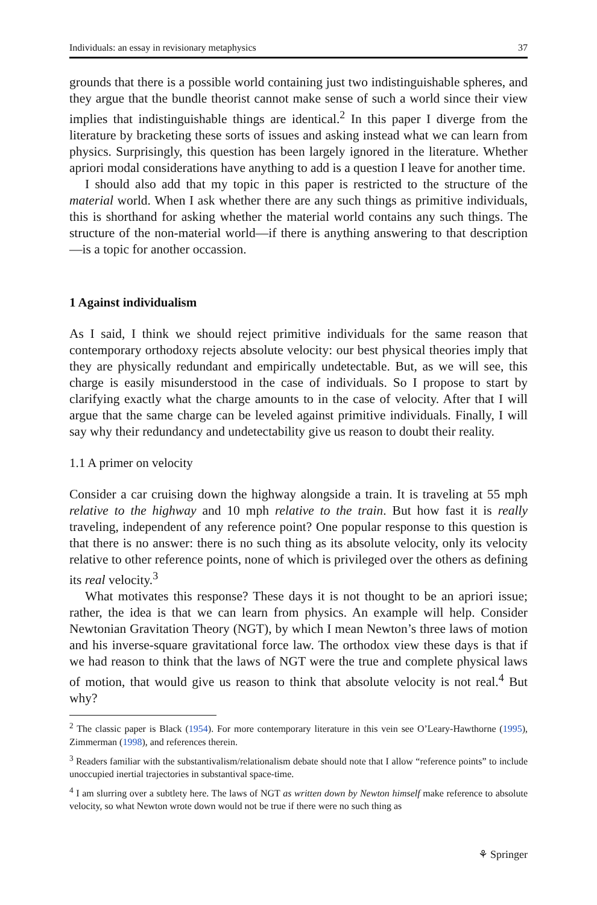Individuals: an essay in revisionary metaphysics 37
grounds that there is a possible world containing just two indistinguishable spheres, and they argue that the bundle theorist cannot make sense of such a world since their view implies that indistinguishable things are identical.<sup>2</sup> In this paper I diverge from the literature by bracketing these sorts of issues and asking instead what we can learn from physics. Surprisingly, this question has been largely ignored in the literature. Whether apriori modal considerations have anything to add is a question I leave for another time.
I should also add that my topic in this paper is restricted to the structure of the material world. When I ask whether there are any such things as primitive individuals, this is shorthand for asking whether the material world contains any such things. The structure of the non-material world—if there is anything answering to that description—is a topic for another occassion.
1 Against individualism
As I said, I think we should reject primitive individuals for the same reason that contemporary orthodoxy rejects absolute velocity: our best physical theories imply that they are physically redundant and empirically undetectable. But, as we will see, this charge is easily misunderstood in the case of individuals. So I propose to start by clarifying exactly what the charge amounts to in the case of velocity. After that I will argue that the same charge can be leveled against primitive individuals. Finally, I will say why their redundancy and undetectability give us reason to doubt their reality.
1.1 A primer on velocity
Consider a car cruising down the highway alongside a train. It is traveling at 55 mph relative to the highway and 10 mph relative to the train. But how fast it is really traveling, independent of any reference point? One popular response to this question is that there is no answer: there is no such thing as its absolute velocity, only its velocity relative to other reference points, none of which is privileged over the others as defining its real velocity.<sup>3</sup>
What motivates this response? These days it is not thought to be an apriori issue; rather, the idea is that we can learn from physics. An example will help. Consider Newtonian Gravitation Theory (NGT), by which I mean Newton’s three laws of motion and his inverse-square gravitational force law. The orthodox view these days is that if we had reason to think that the laws of NGT were the true and complete physical laws of motion, that would give us reason to think that absolute velocity is not real.<sup>4</sup> But why?
<sup>2</sup> The classic paper is Black (1954). For more contemporary literature in this vein see O’Leary-Hawthorne (1995), Zimmerman (1998), and references therein.
<sup>3</sup> Readers familiar with the substantivalism/relationalism debate should note that I allow “reference points” to include unoccupied inertial trajectories in substantival space-time.
<sup>4</sup> I am slurring over a subtlety here. The laws of NGT as written down by Newton himself make reference to absolute velocity, so what Newton wrote down would not be true if there were no such thing as
⚘ Springer